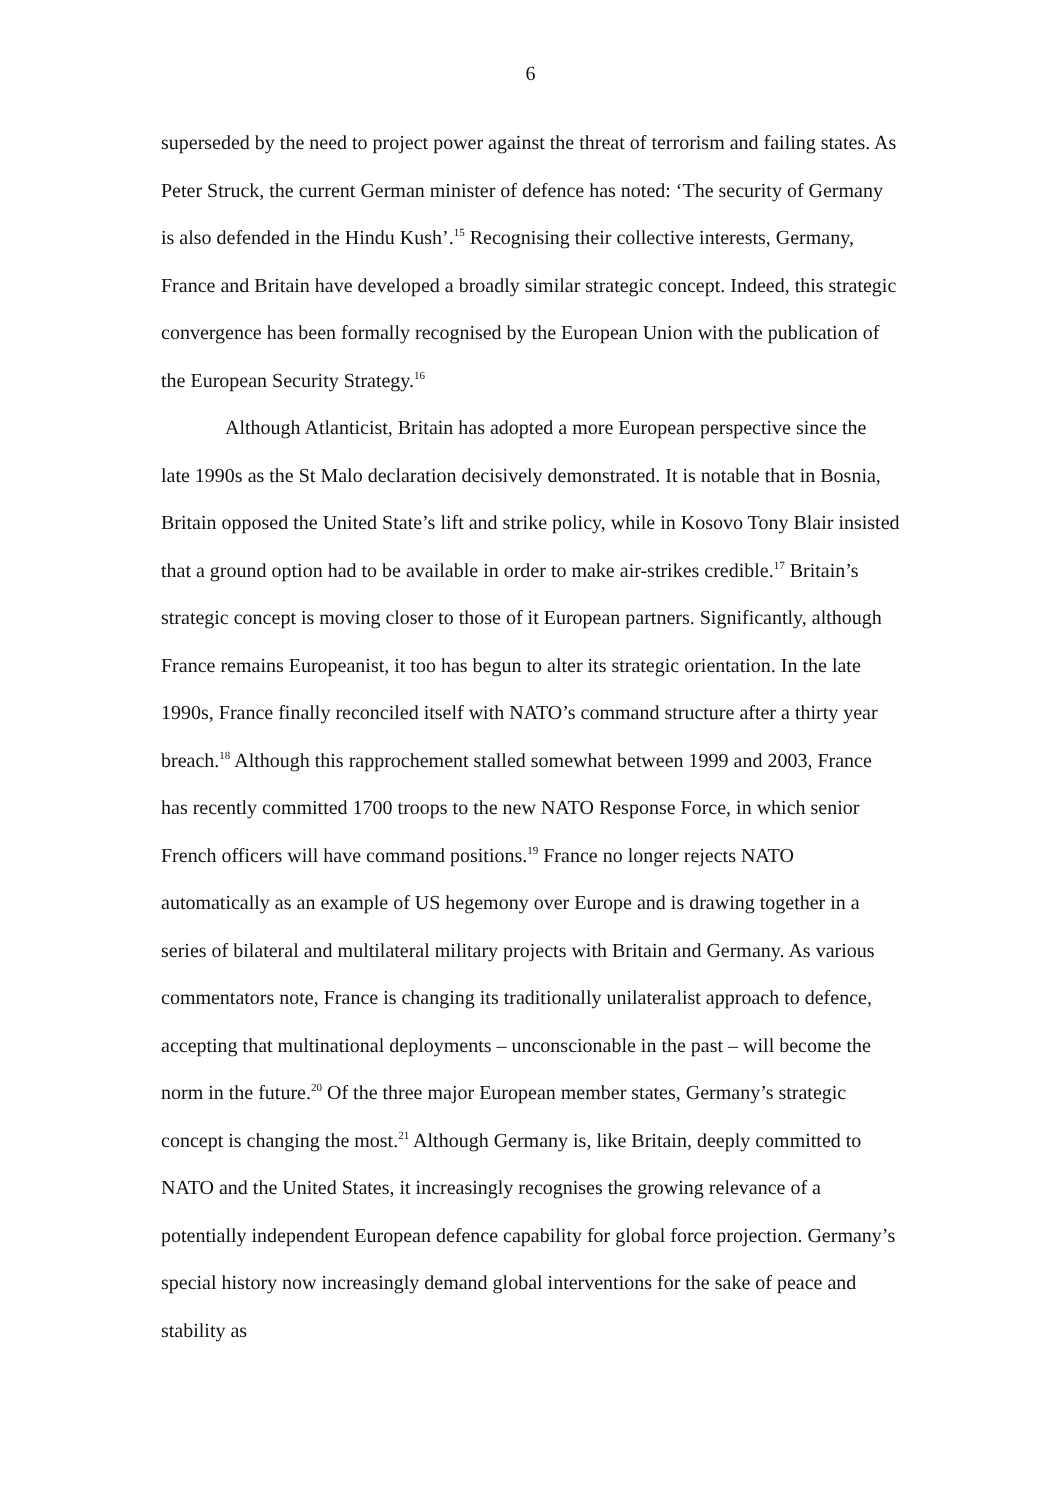6
superseded by the need to project power against the threat of terrorism and failing states. As Peter Struck, the current German minister of defence has noted: ‘The security of Germany is also defended in the Hindu Kush’.<sup>15</sup> Recognising their collective interests, Germany, France and Britain have developed a broadly similar strategic concept. Indeed, this strategic convergence has been formally recognised by the European Union with the publication of the European Security Strategy.<sup>16</sup>
Although Atlanticist, Britain has adopted a more European perspective since the late 1990s as the St Malo declaration decisively demonstrated. It is notable that in Bosnia, Britain opposed the United State’s lift and strike policy, while in Kosovo Tony Blair insisted that a ground option had to be available in order to make air-strikes credible.<sup>17</sup> Britain’s strategic concept is moving closer to those of it European partners. Significantly, although France remains Europeanist, it too has begun to alter its strategic orientation. In the late 1990s, France finally reconciled itself with NATO’s command structure after a thirty year breach.<sup>18</sup> Although this rapprochement stalled somewhat between 1999 and 2003, France has recently committed 1700 troops to the new NATO Response Force, in which senior French officers will have command positions.<sup>19</sup> France no longer rejects NATO automatically as an example of US hegemony over Europe and is drawing together in a series of bilateral and multilateral military projects with Britain and Germany. As various commentators note, France is changing its traditionally unilateralist approach to defence, accepting that multinational deployments – unconscionable in the past – will become the norm in the future.<sup>20</sup> Of the three major European member states, Germany’s strategic concept is changing the most.<sup>21</sup> Although Germany is, like Britain, deeply committed to NATO and the United States, it increasingly recognises the growing relevance of a potentially independent European defence capability for global force projection. Germany’s special history now increasingly demand global interventions for the sake of peace and stability as